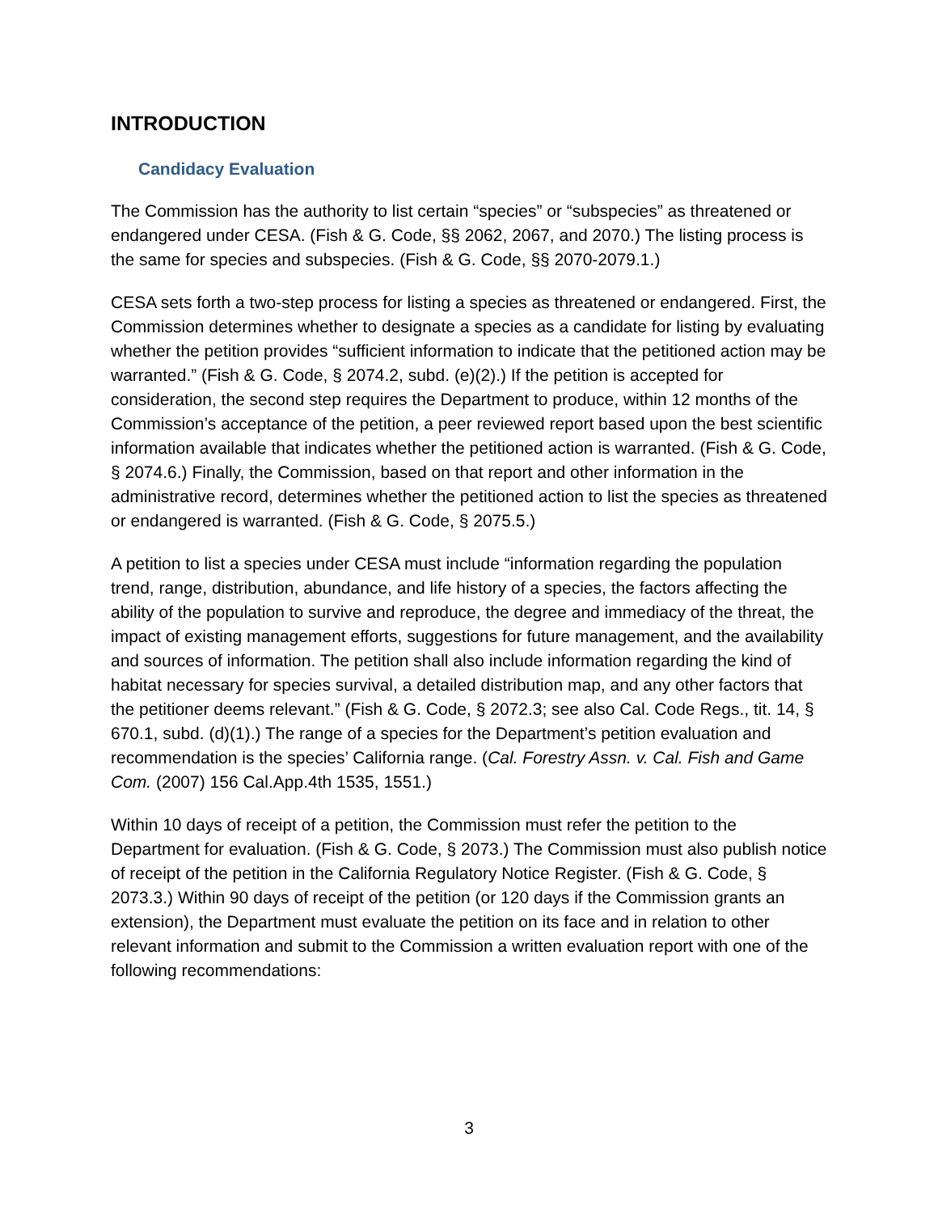INTRODUCTION
Candidacy Evaluation
The Commission has the authority to list certain “species” or “subspecies” as threatened or endangered under CESA. (Fish & G. Code, §§ 2062, 2067, and 2070.) The listing process is the same for species and subspecies. (Fish & G. Code, §§ 2070-2079.1.)
CESA sets forth a two-step process for listing a species as threatened or endangered. First, the Commission determines whether to designate a species as a candidate for listing by evaluating whether the petition provides “sufficient information to indicate that the petitioned action may be warranted.” (Fish & G. Code, § 2074.2, subd. (e)(2).) If the petition is accepted for consideration, the second step requires the Department to produce, within 12 months of the Commission’s acceptance of the petition, a peer reviewed report based upon the best scientific information available that indicates whether the petitioned action is warranted. (Fish & G. Code, § 2074.6.) Finally, the Commission, based on that report and other information in the administrative record, determines whether the petitioned action to list the species as threatened or endangered is warranted. (Fish & G. Code, § 2075.5.)
A petition to list a species under CESA must include “information regarding the population trend, range, distribution, abundance, and life history of a species, the factors affecting the ability of the population to survive and reproduce, the degree and immediacy of the threat, the impact of existing management efforts, suggestions for future management, and the availability and sources of information. The petition shall also include information regarding the kind of habitat necessary for species survival, a detailed distribution map, and any other factors that the petitioner deems relevant.” (Fish & G. Code, § 2072.3; see also Cal. Code Regs., tit. 14, § 670.1, subd. (d)(1).) The range of a species for the Department’s petition evaluation and recommendation is the species’ California range. (Cal. Forestry Assn. v. Cal. Fish and Game Com. (2007) 156 Cal.App.4th 1535, 1551.)
Within 10 days of receipt of a petition, the Commission must refer the petition to the Department for evaluation. (Fish & G. Code, § 2073.) The Commission must also publish notice of receipt of the petition in the California Regulatory Notice Register. (Fish & G. Code, § 2073.3.) Within 90 days of receipt of the petition (or 120 days if the Commission grants an extension), the Department must evaluate the petition on its face and in relation to other relevant information and submit to the Commission a written evaluation report with one of the following recommendations:
3